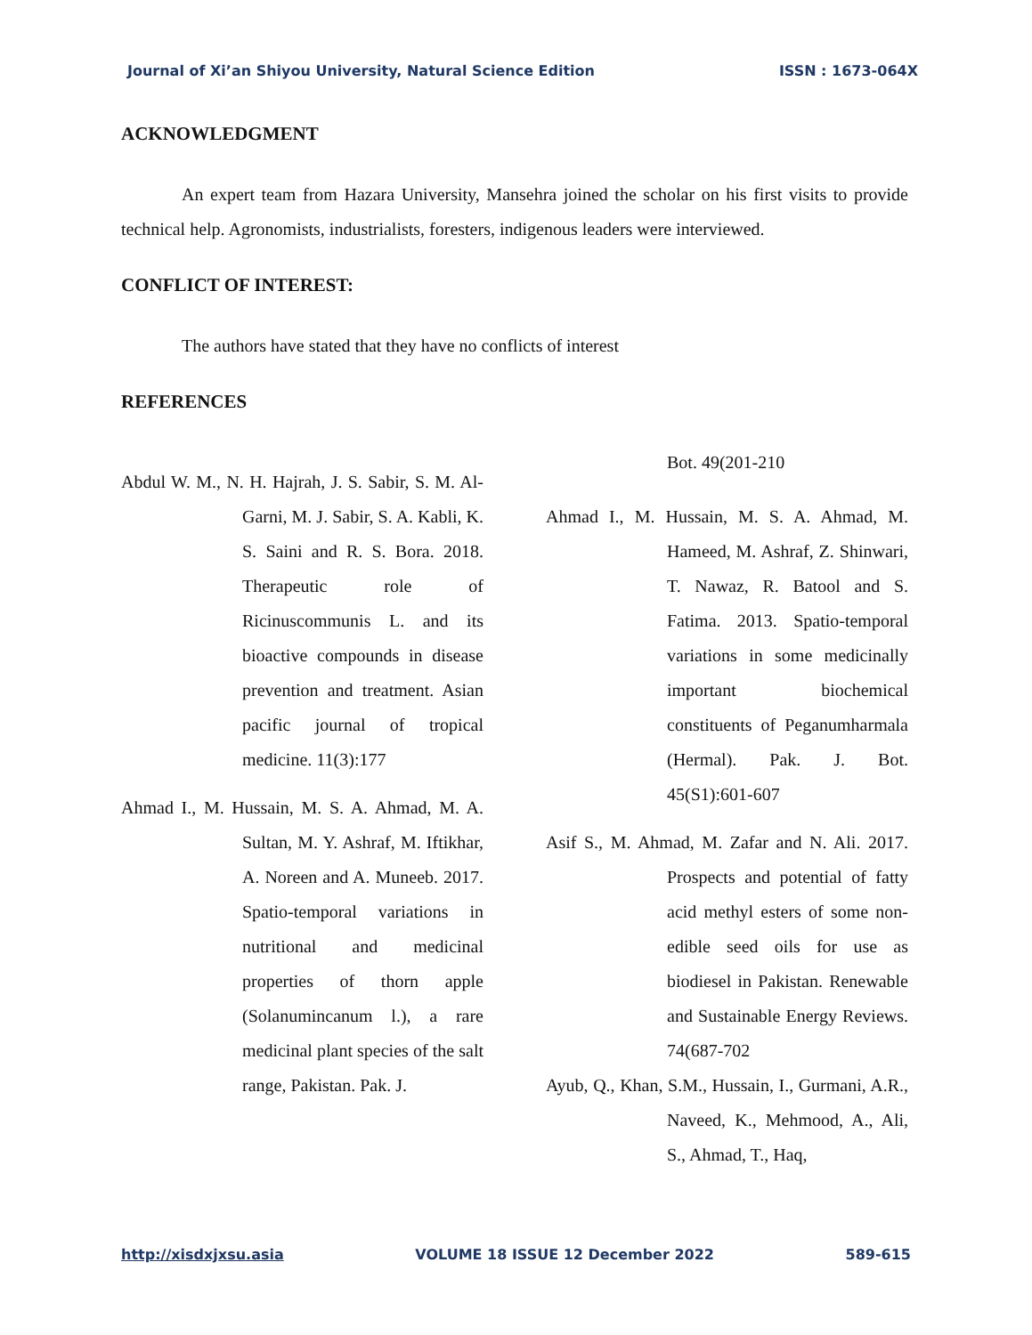Journal of Xi’an Shiyou University, Natural Science Edition ISSN : 1673-064X
ACKNOWLEDGMENT
An expert team from Hazara University, Mansehra joined the scholar on his first visits to provide technical help. Agronomists, industrialists, foresters, indigenous leaders were interviewed.
CONFLICT OF INTEREST:
The authors have stated that they have no conflicts of interest
REFERENCES
Abdul W. M., N. H. Hajrah, J. S. Sabir, S. M. Al-Garni, M. J. Sabir, S. A. Kabli, K. S. Saini and R. S. Bora. 2018. Therapeutic role of Ricinuscommunis L. and its bioactive compounds in disease prevention and treatment. Asian pacific journal of tropical medicine. 11(3):177
Ahmad I., M. Hussain, M. S. A. Ahmad, M. A. Sultan, M. Y. Ashraf, M. Iftikhar, A. Noreen and A. Muneeb. 2017. Spatio-temporal variations in nutritional and medicinal properties of thorn apple (Solanumincanum l.), a rare medicinal plant species of the salt range, Pakistan. Pak. J.
Bot. 49(201-210
Ahmad I., M. Hussain, M. S. A. Ahmad, M. Hameed, M. Ashraf, Z. Shinwari, T. Nawaz, R. Batool and S. Fatima. 2013. Spatio-temporal variations in some medicinally important biochemical constituents of Peganumharmala (Hermal). Pak. J. Bot. 45(S1):601-607
Asif S., M. Ahmad, M. Zafar and N. Ali. 2017. Prospects and potential of fatty acid methyl esters of some non-edible seed oils for use as biodiesel in Pakistan. Renewable and Sustainable Energy Reviews. 74(687-702
Ayub, Q., Khan, S.M., Hussain, I., Gurmani, A.R., Naveed, K., Mehmood, A., Ali, S., Ahmad, T., Haq,
http://xisdxjxsu.asia VOLUME 18 ISSUE 12 December 2022 589-615